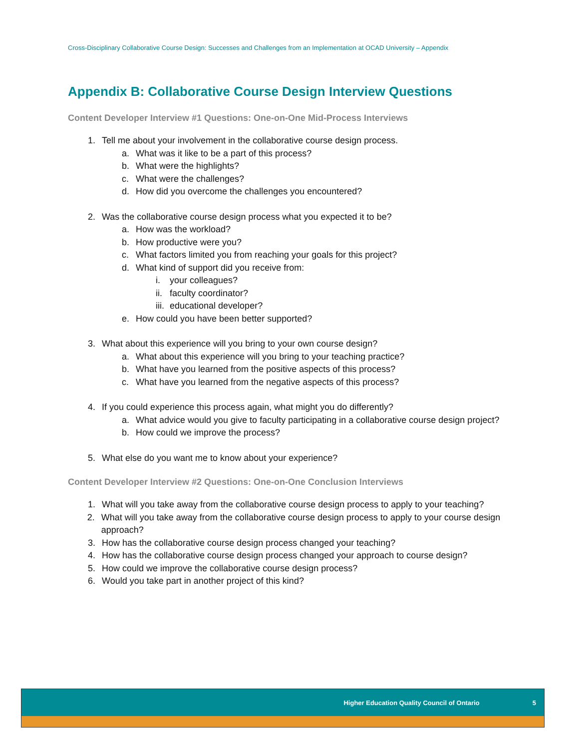Cross-Disciplinary Collaborative Course Design: Successes and Challenges from an Implementation at OCAD University – Appendix
Appendix B: Collaborative Course Design Interview Questions
Content Developer Interview #1 Questions: One-on-One Mid-Process Interviews
1. Tell me about your involvement in the collaborative course design process.
a. What was it like to be a part of this process?
b. What were the highlights?
c. What were the challenges?
d. How did you overcome the challenges you encountered?
2. Was the collaborative course design process what you expected it to be?
a. How was the workload?
b. How productive were you?
c. What factors limited you from reaching your goals for this project?
d. What kind of support did you receive from:
i. your colleagues?
ii. faculty coordinator?
iii. educational developer?
e. How could you have been better supported?
3. What about this experience will you bring to your own course design?
a. What about this experience will you bring to your teaching practice?
b. What have you learned from the positive aspects of this process?
c. What have you learned from the negative aspects of this process?
4. If you could experience this process again, what might you do differently?
a. What advice would you give to faculty participating in a collaborative course design project?
b. How could we improve the process?
5. What else do you want me to know about your experience?
Content Developer Interview #2 Questions: One-on-One Conclusion Interviews
1. What will you take away from the collaborative course design process to apply to your teaching?
2. What will you take away from the collaborative course design process to apply to your course design approach?
3. How has the collaborative course design process changed your teaching?
4. How has the collaborative course design process changed your approach to course design?
5. How could we improve the collaborative course design process?
6. Would you take part in another project of this kind?
Higher Education Quality Council of Ontario 5